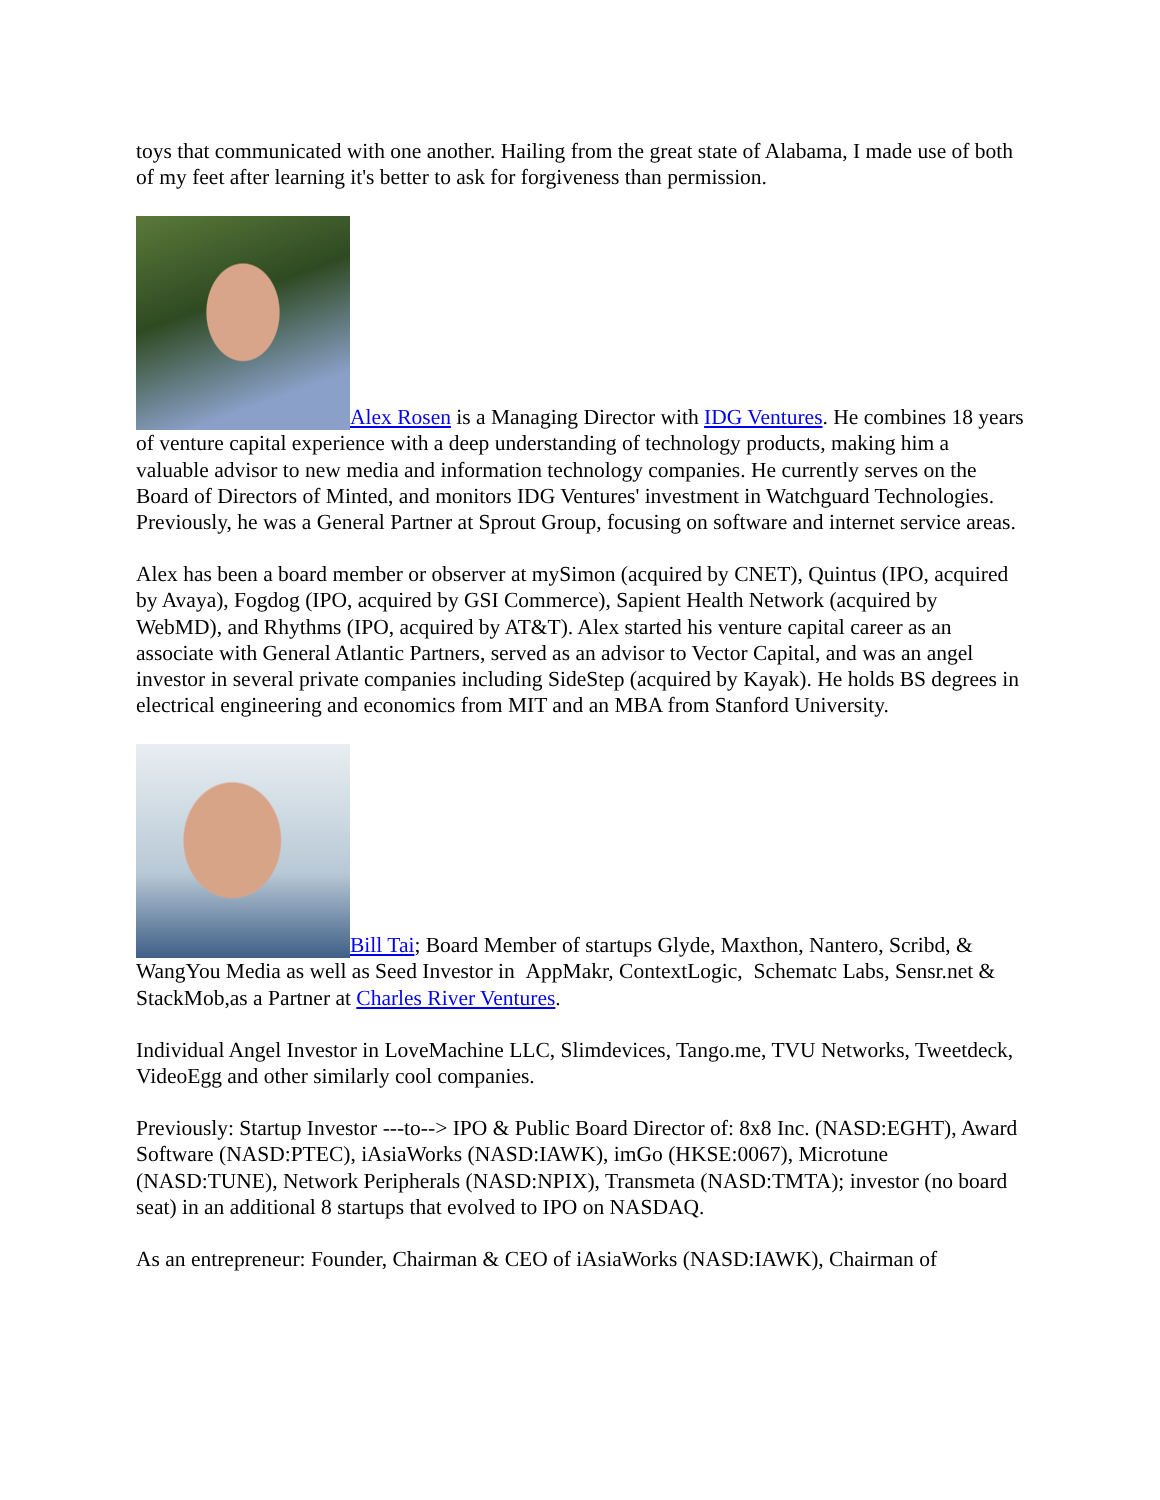toys that communicated with one another. Hailing from the great state of Alabama, I made use of both of my feet after learning it's better to ask for forgiveness than permission.
Alex Rosen is a Managing Director with IDG Ventures. He combines 18 years of venture capital experience with a deep understanding of technology products, making him a valuable advisor to new media and information technology companies. He currently serves on the Board of Directors of Minted, and monitors IDG Ventures' investment in Watchguard Technologies. Previously, he was a General Partner at Sprout Group, focusing on software and internet service areas.
Alex has been a board member or observer at mySimon (acquired by CNET), Quintus (IPO, acquired by Avaya), Fogdog (IPO, acquired by GSI Commerce), Sapient Health Network (acquired by WebMD), and Rhythms (IPO, acquired by AT&T). Alex started his venture capital career as an associate with General Atlantic Partners, served as an advisor to Vector Capital, and was an angel investor in several private companies including SideStep (acquired by Kayak). He holds BS degrees in electrical engineering and economics from MIT and an MBA from Stanford University.
Bill Tai; Board Member of startups Glyde, Maxthon, Nantero, Scribd, & WangYou Media as well as Seed Investor in AppMakr, ContextLogic, Schematc Labs, Sensr.net & StackMob,as a Partner at Charles River Ventures.
Individual Angel Investor in LoveMachine LLC, Slimdevices, Tango.me, TVU Networks, Tweetdeck, VideoEgg and other similarly cool companies.
Previously: Startup Investor ---to--> IPO & Public Board Director of: 8x8 Inc. (NASD:EGHT), Award Software (NASD:PTEC), iAsiaWorks (NASD:IAWK), imGo (HKSE:0067), Microtune (NASD:TUNE), Network Peripherals (NASD:NPIX), Transmeta (NASD:TMTA); investor (no board seat) in an additional 8 startups that evolved to IPO on NASDAQ.
As an entrepreneur: Founder, Chairman & CEO of iAsiaWorks (NASD:IAWK), Chairman of